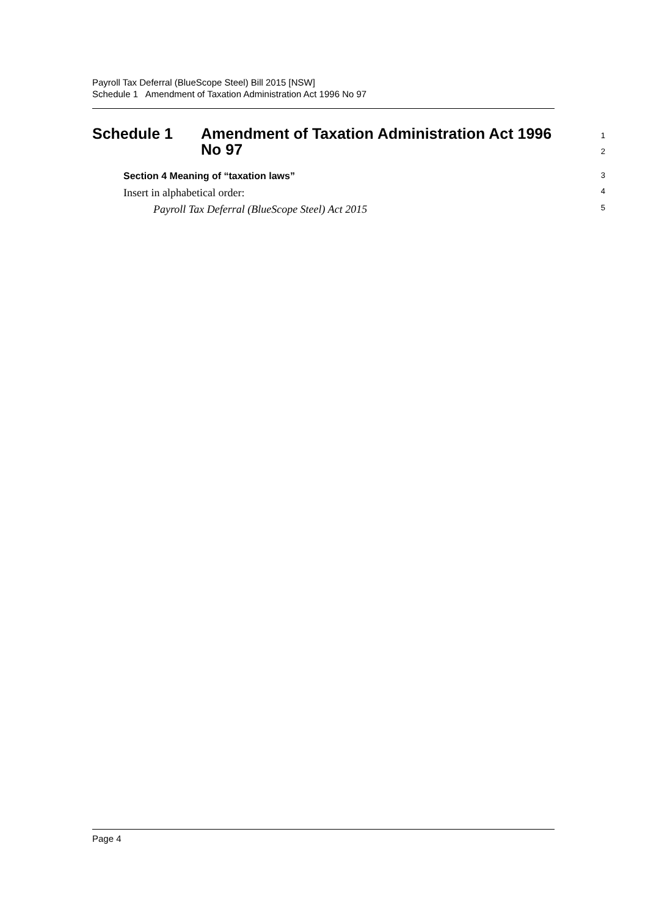Payroll Tax Deferral (BlueScope Steel) Bill 2015 [NSW]
Schedule 1 Amendment of Taxation Administration Act 1996 No 97
Schedule 1 Amendment of Taxation Administration Act 1996
No 97
1
2
Section 4 Meaning of “taxation laws”
3
Insert in alphabetical order:
4
Payroll Tax Deferral (BlueScope Steel) Act 2015
5
Page 4